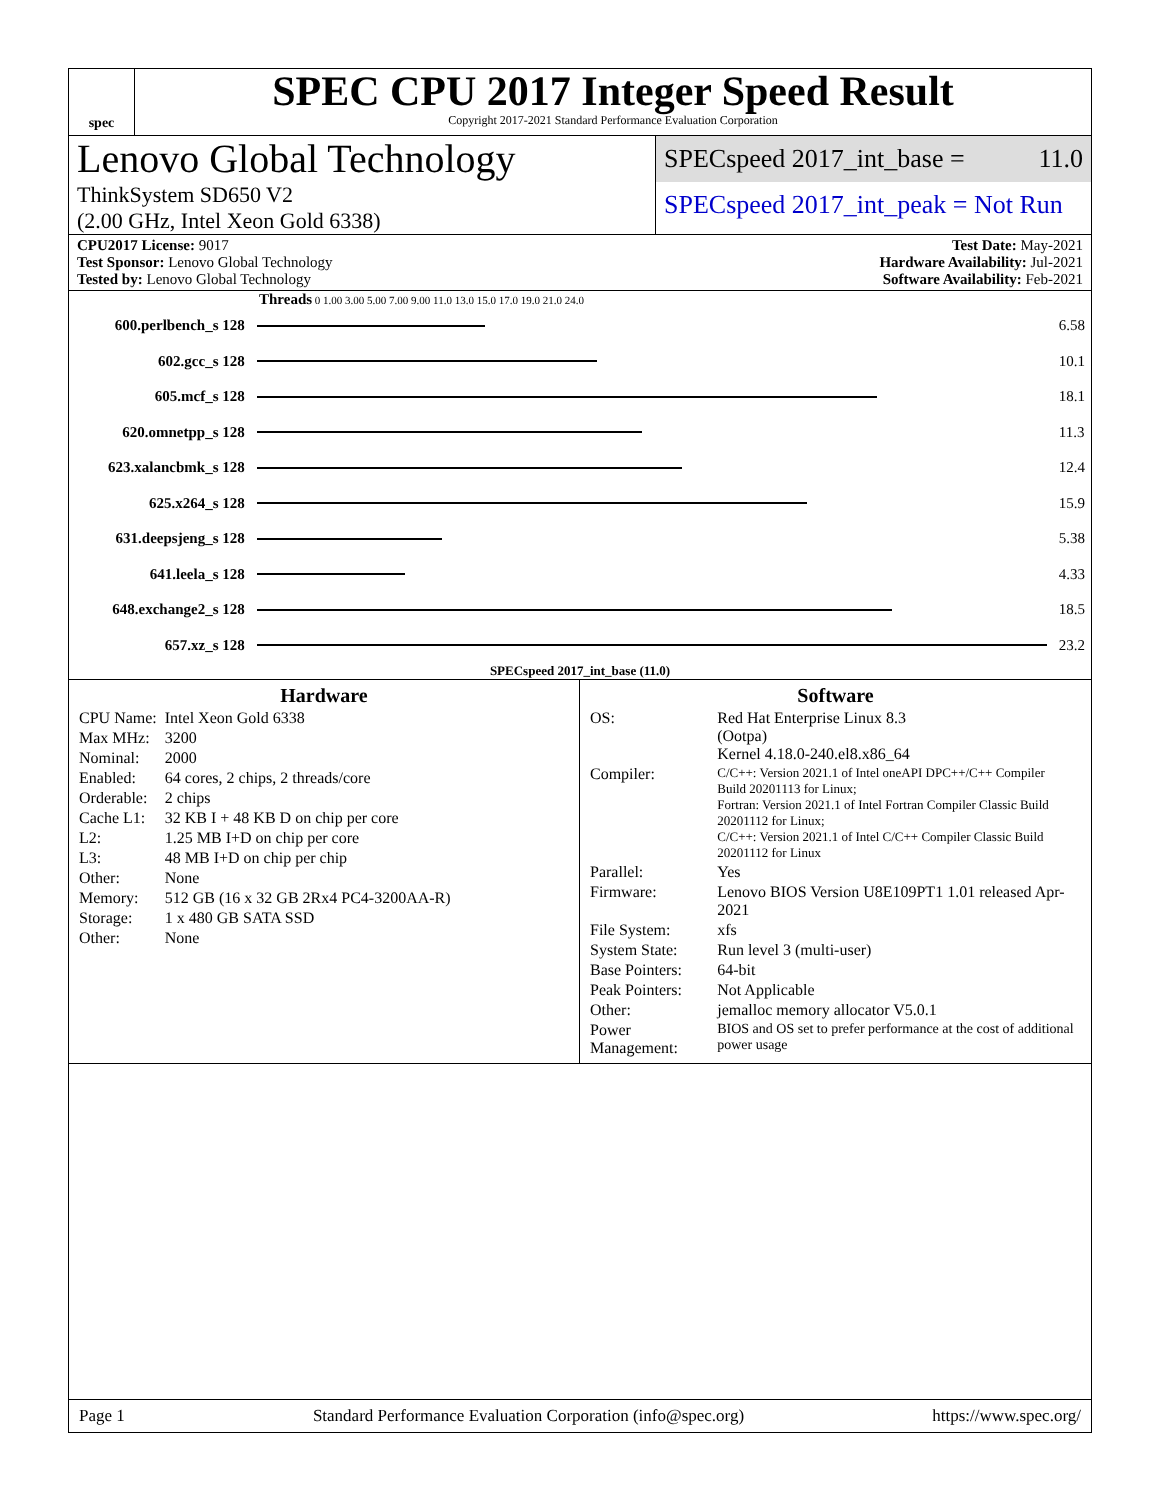spec
SPEC CPU 2017 Integer Speed Result
Copyright 2017-2021 Standard Performance Evaluation Corporation
Lenovo Global Technology
ThinkSystem SD650 V2
(2.00 GHz, Intel Xeon Gold 6338)
SPECspeed 2017_int_base = 11.0
SPECspeed 2017_int_peak = Not Run
CPU2017 License: 9017
Test Sponsor: Lenovo Global Technology
Tested by: Lenovo Global Technology
Test Date: May-2021
Hardware Availability: Jul-2021
Software Availability: Feb-2021
Threads 0 1.00 3.00 5.00 7.00 9.00 11.0 13.0 15.0 17.0 19.0 21.0 24.0
| 600.perlbench_s 128 | | 6.58 |
| 602.gcc_s 128 | | 10.1 |
| 605.mcf_s 128 | | 18.1 |
| 620.omnetpp_s 128 | | 11.3 |
| 623.xalancbmk_s 128 | | 12.4 |
| 625.x264_s 128 | | 15.9 |
| 631.deepsjeng_s 128 | | 5.38 |
| 641.leela_s 128 | | 4.33 |
| 648.exchange2_s 128 | | 18.5 |
| 657.xz_s 128 | | 23.2 |
SPECspeed 2017_int_base (11.0)
Hardware
| CPU Name: | Intel Xeon Gold 6338 |
| Max MHz: | 3200 |
| Nominal: | 2000 |
| Enabled: | 64 cores, 2 chips, 2 threads/core |
| Orderable: | 2 chips |
| Cache L1: | 32 KB I + 48 KB D on chip per core |
| L2: | 1.25 MB I+D on chip per core |
| L3: | 48 MB I+D on chip per chip |
| Other: | None |
| Memory: | 512 GB (16 x 32 GB 2Rx4 PC4-3200AA-R) |
| Storage: | 1 x 480 GB SATA SSD |
| Other: | None |
Software
| OS: | Red Hat Enterprise Linux 8.3 (Ootpa) Kernel 4.18.0-240.el8.x86_64 |
| Compiler: | C/C++: Version 2021.1 of Intel oneAPI DPC++/C++ Compiler Build 20201113 for Linux; Fortran: Version 2021.1 of Intel Fortran Compiler Classic Build 20201112 for Linux; C/C++: Version 2021.1 of Intel C/C++ Compiler Classic Build 20201112 for Linux |
| Parallel: | Yes |
| Firmware: | Lenovo BIOS Version U8E109PT1 1.01 released Apr-2021 |
| File System: | xfs |
| System State: | Run level 3 (multi-user) |
| Base Pointers: | 64-bit |
| Peak Pointers: | Not Applicable |
| Other: | jemalloc memory allocator V5.0.1 |
| Power Management: | BIOS and OS set to prefer performance at the cost of additional power usage |
Page 1 Standard Performance Evaluation Corporation (info@spec.org) https://www.spec.org/